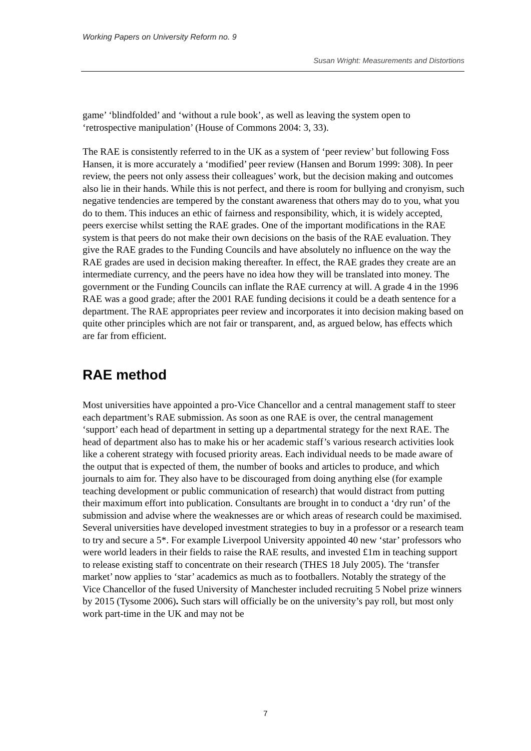Working Papers on University Reform no. 9
Susan Wright: Measurements and Distortions
game’ ‘blindfolded’ and ‘without a rule book’, as well as leaving the system open to ‘retrospective manipulation’ (House of Commons 2004: 3, 33).
The RAE is consistently referred to in the UK as a system of ‘peer review’ but following Foss Hansen, it is more accurately a ‘modified’ peer review (Hansen and Borum 1999: 308). In peer review, the peers not only assess their colleagues’ work, but the decision making and outcomes also lie in their hands. While this is not perfect, and there is room for bullying and cronyism, such negative tendencies are tempered by the constant awareness that others may do to you, what you do to them. This induces an ethic of fairness and responsibility, which, it is widely accepted, peers exercise whilst setting the RAE grades. One of the important modifications in the RAE system is that peers do not make their own decisions on the basis of the RAE evaluation. They give the RAE grades to the Funding Councils and have absolutely no influence on the way the RAE grades are used in decision making thereafter. In effect, the RAE grades they create are an intermediate currency, and the peers have no idea how they will be translated into money. The government or the Funding Councils can inflate the RAE currency at will. A grade 4 in the 1996 RAE was a good grade; after the 2001 RAE funding decisions it could be a death sentence for a department. The RAE appropriates peer review and incorporates it into decision making based on quite other principles which are not fair or transparent, and, as argued below, has effects which are far from efficient.
RAE method
Most universities have appointed a pro-Vice Chancellor and a central management staff to steer each department’s RAE submission. As soon as one RAE is over, the central management ‘support’ each head of department in setting up a departmental strategy for the next RAE. The head of department also has to make his or her academic staff’s various research activities look like a coherent strategy with focused priority areas. Each individual needs to be made aware of the output that is expected of them, the number of books and articles to produce, and which journals to aim for. They also have to be discouraged from doing anything else (for example teaching development or public communication of research) that would distract from putting their maximum effort into publication. Consultants are brought in to conduct a ‘dry run’ of the submission and advise where the weaknesses are or which areas of research could be maximised. Several universities have developed investment strategies to buy in a professor or a research team to try and secure a 5*. For example Liverpool University appointed 40 new ‘star’ professors who were world leaders in their fields to raise the RAE results, and invested £1m in teaching support to release existing staff to concentrate on their research (THES 18 July 2005). The ‘transfer market’ now applies to ‘star’ academics as much as to footballers. Notably the strategy of the Vice Chancellor of the fused University of Manchester included recruiting 5 Nobel prize winners by 2015 (Tysome 2006). Such stars will officially be on the university’s pay roll, but most only work part-time in the UK and may not be
7